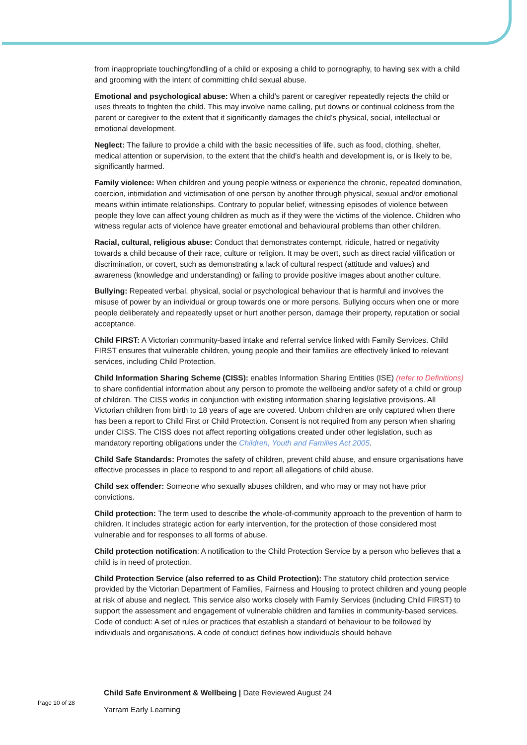from inappropriate touching/fondling of a child or exposing a child to pornography, to having sex with a child and grooming with the intent of committing child sexual abuse.
Emotional and psychological abuse: When a child's parent or caregiver repeatedly rejects the child or uses threats to frighten the child. This may involve name calling, put downs or continual coldness from the parent or caregiver to the extent that it significantly damages the child's physical, social, intellectual or emotional development.
Neglect: The failure to provide a child with the basic necessities of life, such as food, clothing, shelter, medical attention or supervision, to the extent that the child’s health and development is, or is likely to be, significantly harmed.
Family violence: When children and young people witness or experience the chronic, repeated domination, coercion, intimidation and victimisation of one person by another through physical, sexual and/or emotional means within intimate relationships. Contrary to popular belief, witnessing episodes of violence between people they love can affect young children as much as if they were the victims of the violence. Children who witness regular acts of violence have greater emotional and behavioural problems than other children.
Racial, cultural, religious abuse: Conduct that demonstrates contempt, ridicule, hatred or negativity towards a child because of their race, culture or religion. It may be overt, such as direct racial vilification or discrimination, or covert, such as demonstrating a lack of cultural respect (attitude and values) and awareness (knowledge and understanding) or failing to provide positive images about another culture.
Bullying: Repeated verbal, physical, social or psychological behaviour that is harmful and involves the misuse of power by an individual or group towards one or more persons. Bullying occurs when one or more people deliberately and repeatedly upset or hurt another person, damage their property, reputation or social acceptance.
Child FIRST: A Victorian community-based intake and referral service linked with Family Services. Child FIRST ensures that vulnerable children, young people and their families are effectively linked to relevant services, including Child Protection.
Child Information Sharing Scheme (CISS): enables Information Sharing Entities (ISE) (refer to Definitions) to share confidential information about any person to promote the wellbeing and/or safety of a child or group of children. The CISS works in conjunction with existing information sharing legislative provisions. All Victorian children from birth to 18 years of age are covered. Unborn children are only captured when there has been a report to Child First or Child Protection. Consent is not required from any person when sharing under CISS. The CISS does not affect reporting obligations created under other legislation, such as mandatory reporting obligations under the Children, Youth and Families Act 2005.
Child Safe Standards: Promotes the safety of children, prevent child abuse, and ensure organisations have effective processes in place to respond to and report all allegations of child abuse.
Child sex offender: Someone who sexually abuses children, and who may or may not have prior convictions.
Child protection: The term used to describe the whole-of-community approach to the prevention of harm to children. It includes strategic action for early intervention, for the protection of those considered most vulnerable and for responses to all forms of abuse.
Child protection notification: A notification to the Child Protection Service by a person who believes that a child is in need of protection.
Child Protection Service (also referred to as Child Protection): The statutory child protection service provided by the Victorian Department of Families, Fairness and Housing to protect children and young people at risk of abuse and neglect. This service also works closely with Family Services (including Child FIRST) to support the assessment and engagement of vulnerable children and families in community-based services. Code of conduct: A set of rules or practices that establish a standard of behaviour to be followed by individuals and organisations. A code of conduct defines how individuals should behave
Child Safe Environment & Wellbeing | Date Reviewed August 24
Page 10 of 28
Yarram Early Learning